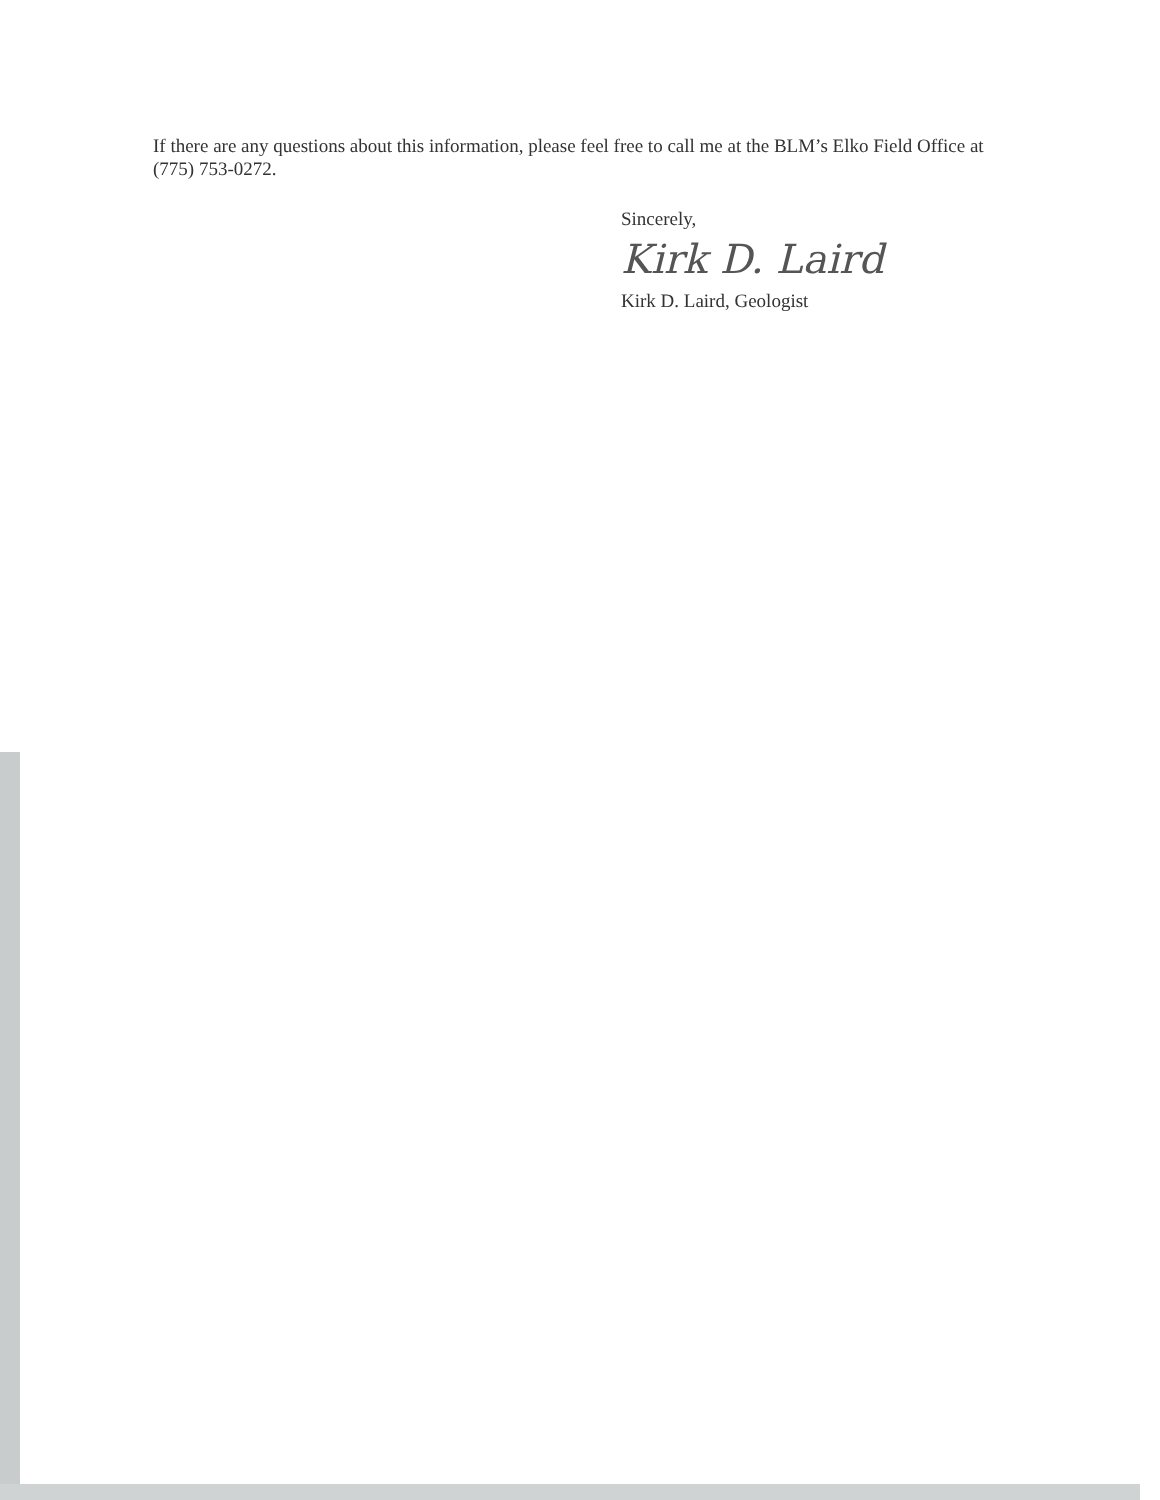If there are any questions about this information, please feel free to call me at the BLM’s Elko Field Office at (775) 753-0272.
Sincerely,
Kirk D. Laird
Kirk D. Laird, Geologist